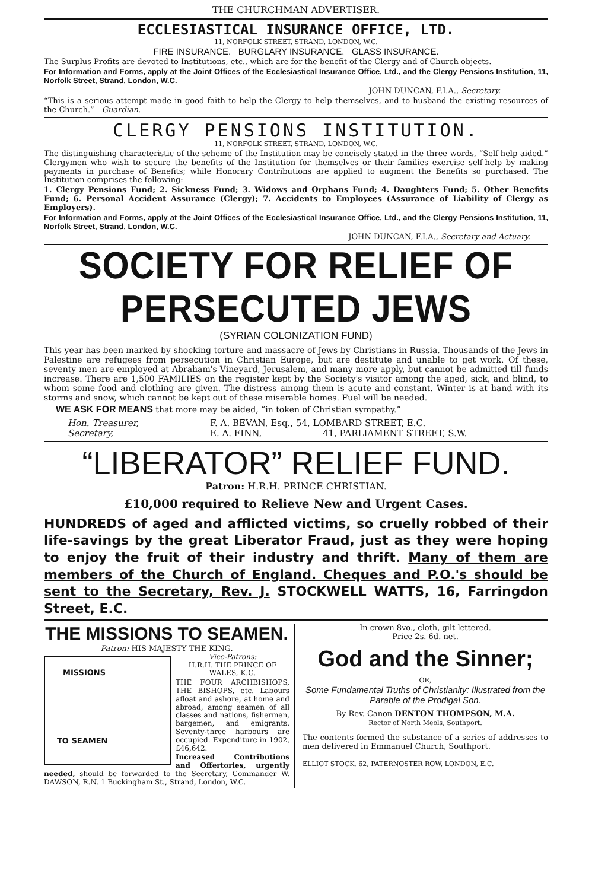THE CHURCHMAN ADVERTISER.
ECCLESIASTICAL INSURANCE OFFICE, LTD.
11, NORFOLK STREET, STRAND, LONDON, W.C.
FIRE INSURANCE. BURGLARY INSURANCE. GLASS INSURANCE.
The Surplus Profits are devoted to Institutions, etc., which are for the benefit of the Clergy and of Church objects.
For Information and Forms, apply at the Joint Offices of the Ecclesiastical Insurance Office, Ltd., and the Clergy Pensions Institution, 11, Norfolk Street, Strand, London, W.C.
JOHN DUNCAN, F.I.A., Secretary.
“This is a serious attempt made in good faith to help the Clergy to help themselves, and to husband the existing resources of the Church.”—Guardian.
CLERGY PENSIONS INSTITUTION.
11, NORFOLK STREET, STRAND, LONDON, W.C.
The distinguishing characteristic of the scheme of the Institution may be concisely stated in the three words, “Self-help aided.” Clergymen who wish to secure the benefits of the Institution for themselves or their families exercise self-help by making payments in purchase of Benefits; while Honorary Contributions are applied to augment the Benefits so purchased. The Institution comprises the following:
1. Clergy Pensions Fund; 2. Sickness Fund; 3. Widows and Orphans Fund; 4. Daughters Fund; 5. Other Benefits Fund; 6. Personal Accident Assurance (Clergy); 7. Accidents to Employees (Assurance of Liability of Clergy as Employers).
For Information and Forms, apply at the Joint Offices of the Ecclesiastical Insurance Office, Ltd., and the Clergy Pensions Institution, 11, Norfolk Street, Strand, London, W.C.
JOHN DUNCAN, F.I.A., Secretary and Actuary.
SOCIETY FOR RELIEF OF PERSECUTED JEWS
(SYRIAN COLONIZATION FUND)
This year has been marked by shocking torture and massacre of Jews by Christians in Russia. Thousands of the Jews in Palestine are refugees from persecution in Christian Europe, but are destitute and unable to get work. Of these, seventy men are employed at Abraham's Vineyard, Jerusalem, and many more apply, but cannot be admitted till funds increase. There are 1,500 FAMILIES on the register kept by the Society's visitor among the aged, sick, and blind, to whom some food and clothing are given. The distress among them is acute and constant. Winter is at hand with its storms and snow, which cannot be kept out of these miserable homes. Fuel will be needed.
WE ASK FOR MEANS that more may be aided, “in token of Christian sympathy.”
Hon. Treasurer, F. A. BEVAN, Esq., 54, LOMBARD STREET, E.C.
Secretary, E. A. FINN, 41, PARLIAMENT STREET, S.W.
“LIBERATOR” RELIEF FUND.
Patron: H.R.H. PRINCE CHRISTIAN.
£10,000 required to Relieve New and Urgent Cases.
HUNDREDS of aged and afflicted victims, so cruelly robbed of their life-savings by the great Liberator Fraud, just as they were hoping to enjoy the fruit of their industry and thrift. Many of them are members of the Church of England. Cheques and P.O.'s should be sent to the Secretary, Rev. J. STOCKWELL WATTS, 16, Farringdon Street, E.C.
THE MISSIONS TO SEAMEN.
Patron: HIS MAJESTY THE KING.
MISSIONS
TO SEAMEN
Vice-Patrons:
H.R.H. THE PRINCE OF WALES, K.G.
THE FOUR ARCHBISHOPS, THE BISHOPS, etc. Labours afloat and ashore, at home and abroad, among seamen of all classes and nations, fishermen, bargemen, and emigrants. Seventy-three harbours are occupied. Expenditure in 1902, £46,642.
Increased Contributions and Offertories, urgently needed, should be forwarded to the Secretary, Commander W. DAWSON, R.N. 1 Buckingham St., Strand, London, W.C.
In crown 8vo., cloth, gilt lettered.
Price 2s. 6d. net.
God and the Sinner;
OR,
Some Fundamental Truths of Christianity: Illustrated from the Parable of the Prodigal Son.
By Rev. Canon DENTON THOMPSON, M.A.
Rector of North Meols, Southport.
The contents formed the substance of a series of addresses to men delivered in Emmanuel Church, Southport.
ELLIOT STOCK, 62, PATERNOSTER ROW, LONDON, E.C.